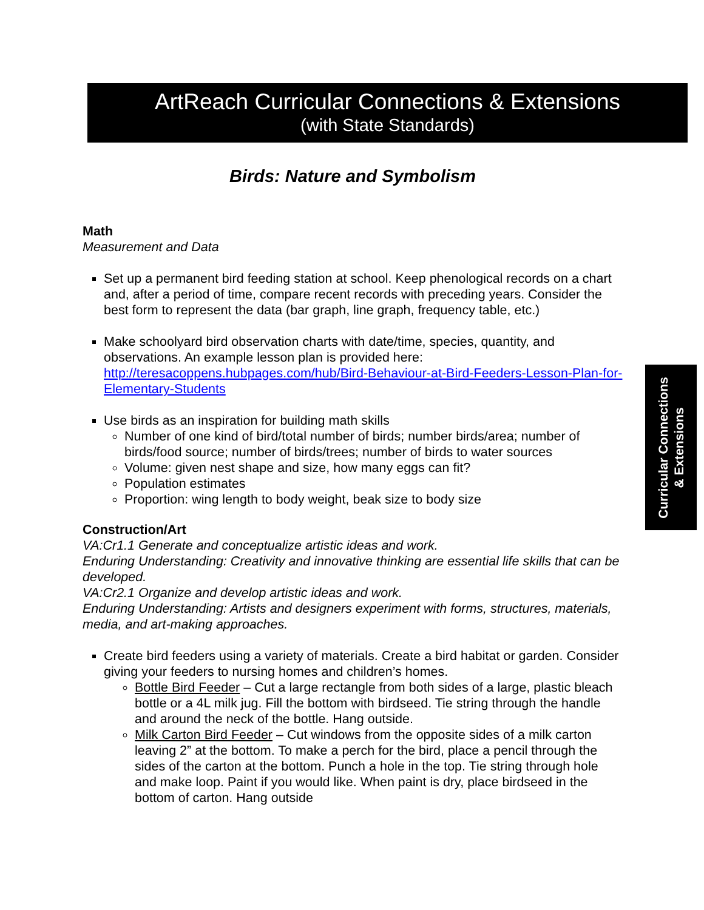ArtReach Curricular Connections & Extensions
(with State Standards)
Curricular Connections
& Extensions
Birds: Nature and Symbolism
Math
Measurement and Data
Set up a permanent bird feeding station at school. Keep phenological records on a chart and, after a period of time, compare recent records with preceding years. Consider the best form to represent the data (bar graph, line graph, frequency table, etc.)
Make schoolyard bird observation charts with date/time, species, quantity, and observations. An example lesson plan is provided here: http://teresacoppens.hubpages.com/hub/Bird-Behaviour-at-Bird-Feeders-Lesson-Plan-for-Elementary-Students
Use birds as an inspiration for building math skills
Number of one kind of bird/total number of birds; number birds/area; number of birds/food source; number of birds/trees; number of birds to water sources
Volume: given nest shape and size, how many eggs can fit?
Population estimates
Proportion: wing length to body weight, beak size to body size
Construction/Art
VA:Cr1.1 Generate and conceptualize artistic ideas and work.
Enduring Understanding: Creativity and innovative thinking are essential life skills that can be developed.
VA:Cr2.1 Organize and develop artistic ideas and work.
Enduring Understanding: Artists and designers experiment with forms, structures, materials, media, and art-making approaches.
Create bird feeders using a variety of materials. Create a bird habitat or garden. Consider giving your feeders to nursing homes and children’s homes.
Bottle Bird Feeder – Cut a large rectangle from both sides of a large, plastic bleach bottle or a 4L milk jug. Fill the bottom with birdseed. Tie string through the handle and around the neck of the bottle. Hang outside.
Milk Carton Bird Feeder – Cut windows from the opposite sides of a milk carton leaving 2” at the bottom. To make a perch for the bird, place a pencil through the sides of the carton at the bottom. Punch a hole in the top. Tie string through hole and make loop. Paint if you would like. When paint is dry, place birdseed in the bottom of carton. Hang outside